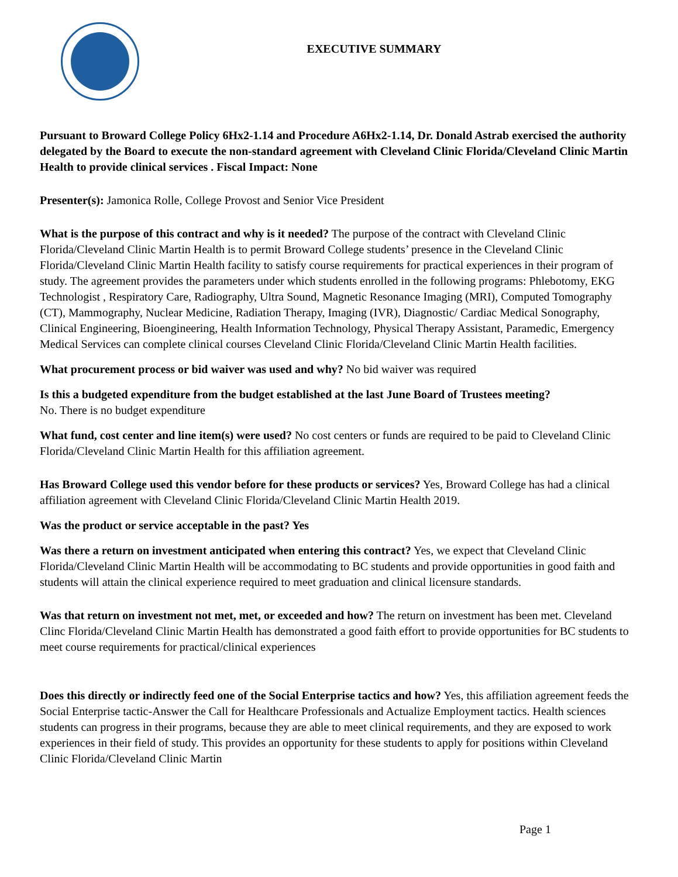EXECUTIVE SUMMARY
Pursuant to Broward College Policy 6Hx2-1.14 and Procedure A6Hx2-1.14, Dr. Donald Astrab exercised the authority delegated by the Board to execute the non-standard agreement with Cleveland Clinic Florida/Cleveland Clinic Martin Health to provide clinical services . Fiscal Impact: None
Presenter(s): Jamonica Rolle, College Provost and Senior Vice President
What is the purpose of this contract and why is it needed? The purpose of the contract with Cleveland Clinic Florida/Cleveland Clinic Martin Health is to permit Broward College students’ presence in the Cleveland Clinic Florida/Cleveland Clinic Martin Health facility to satisfy course requirements for practical experiences in their program of study. The agreement provides the parameters under which students enrolled in the following programs: Phlebotomy, EKG Technologist , Respiratory Care, Radiography, Ultra Sound, Magnetic Resonance Imaging (MRI), Computed Tomography (CT), Mammography, Nuclear Medicine, Radiation Therapy, Imaging (IVR), Diagnostic/ Cardiac Medical Sonography, Clinical Engineering, Bioengineering, Health Information Technology, Physical Therapy Assistant, Paramedic, Emergency Medical Services can complete clinical courses Cleveland Clinic Florida/Cleveland Clinic Martin Health facilities.
What procurement process or bid waiver was used and why? No bid waiver was required
Is this a budgeted expenditure from the budget established at the last June Board of Trustees meeting?
No. There is no budget expenditure
What fund, cost center and line item(s) were used? No cost centers or funds are required to be paid to Cleveland Clinic Florida/Cleveland Clinic Martin Health for this affiliation agreement.
Has Broward College used this vendor before for these products or services? Yes, Broward College has had a clinical affiliation agreement with Cleveland Clinic Florida/Cleveland Clinic Martin Health 2019.
Was the product or service acceptable in the past? Yes
Was there a return on investment anticipated when entering this contract? Yes, we expect that Cleveland Clinic Florida/Cleveland Clinic Martin Health will be accommodating to BC students and provide opportunities in good faith and students will attain the clinical experience required to meet graduation and clinical licensure standards.
Was that return on investment not met, met, or exceeded and how? The return on investment has been met. Cleveland Clinc Florida/Cleveland Clinic Martin Health has demonstrated a good faith effort to provide opportunities for BC students to meet course requirements for practical/clinical experiences
Does this directly or indirectly feed one of the Social Enterprise tactics and how? Yes, this affiliation agreement feeds the Social Enterprise tactic-Answer the Call for Healthcare Professionals and Actualize Employment tactics. Health sciences students can progress in their programs, because they are able to meet clinical requirements, and they are exposed to work experiences in their field of study. This provides an opportunity for these students to apply for positions within Cleveland Clinic Florida/Cleveland Clinic Martin
Page 1